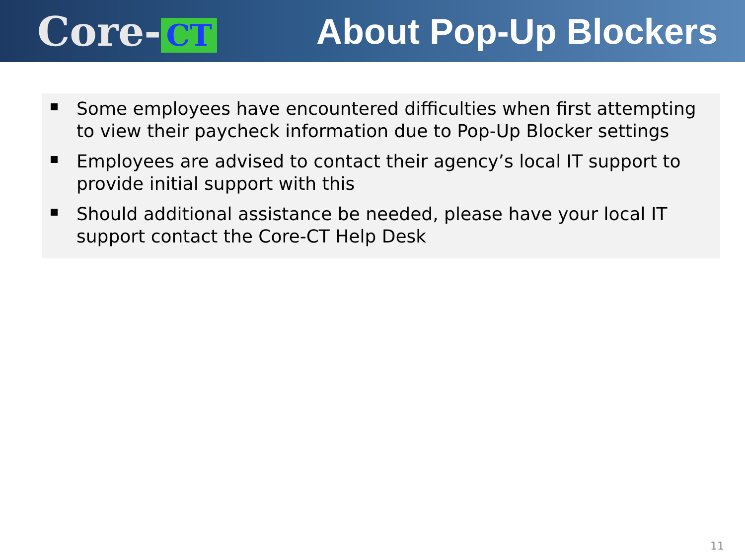Core- CT
About Pop-Up Blockers
Some employees have encountered difficulties when first attempting to view their paycheck information due to Pop-Up Blocker settings
Employees are advised to contact their agency’s local IT support to provide initial support with this
Should additional assistance be needed, please have your local IT support contact the Core-CT Help Desk
11